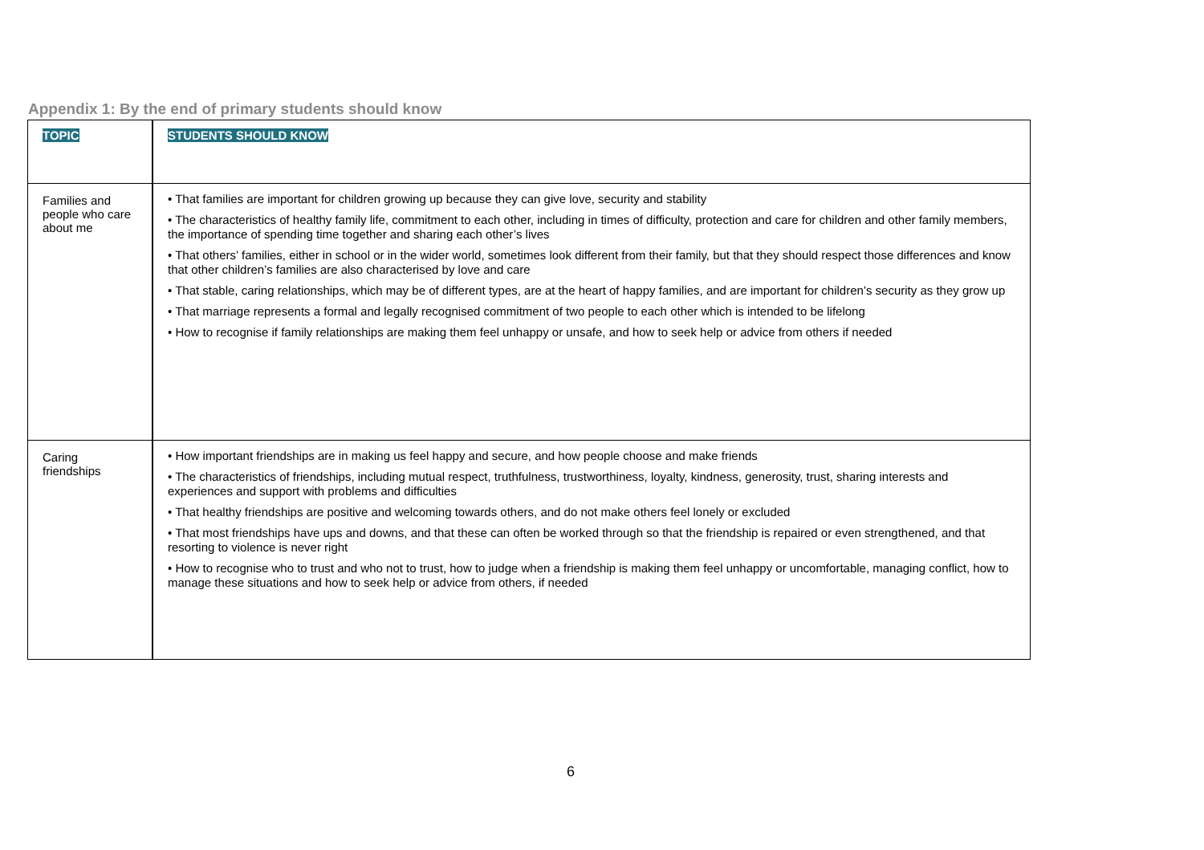Appendix 1: By the end of primary students should know
| TOPIC | STUDENTS SHOULD KNOW |
| --- | --- |
| Families and people who care about me | • That families are important for children growing up because they can give love, security and stability • The characteristics of healthy family life, commitment to each other, including in times of difficulty, protection and care for children and other family members, the importance of spending time together and sharing each other’s lives • That others’ families, either in school or in the wider world, sometimes look different from their family, but that they should respect those differences and know that other children’s families are also characterised by love and care • That stable, caring relationships, which may be of different types, are at the heart of happy families, and are important for children’s security as they grow up • That marriage represents a formal and legally recognised commitment of two people to each other which is intended to be lifelong • How to recognise if family relationships are making them feel unhappy or unsafe, and how to seek help or advice from others if needed |
| Caring friendships | • How important friendships are in making us feel happy and secure, and how people choose and make friends • The characteristics of friendships, including mutual respect, truthfulness, trustworthiness, loyalty, kindness, generosity, trust, sharing interests and experiences and support with problems and difficulties • That healthy friendships are positive and welcoming towards others, and do not make others feel lonely or excluded • That most friendships have ups and downs, and that these can often be worked through so that the friendship is repaired or even strengthened, and that resorting to violence is never right • How to recognise who to trust and who not to trust, how to judge when a friendship is making them feel unhappy or uncomfortable, managing conflict, how to manage these situations and how to seek help or advice from others, if needed |
6